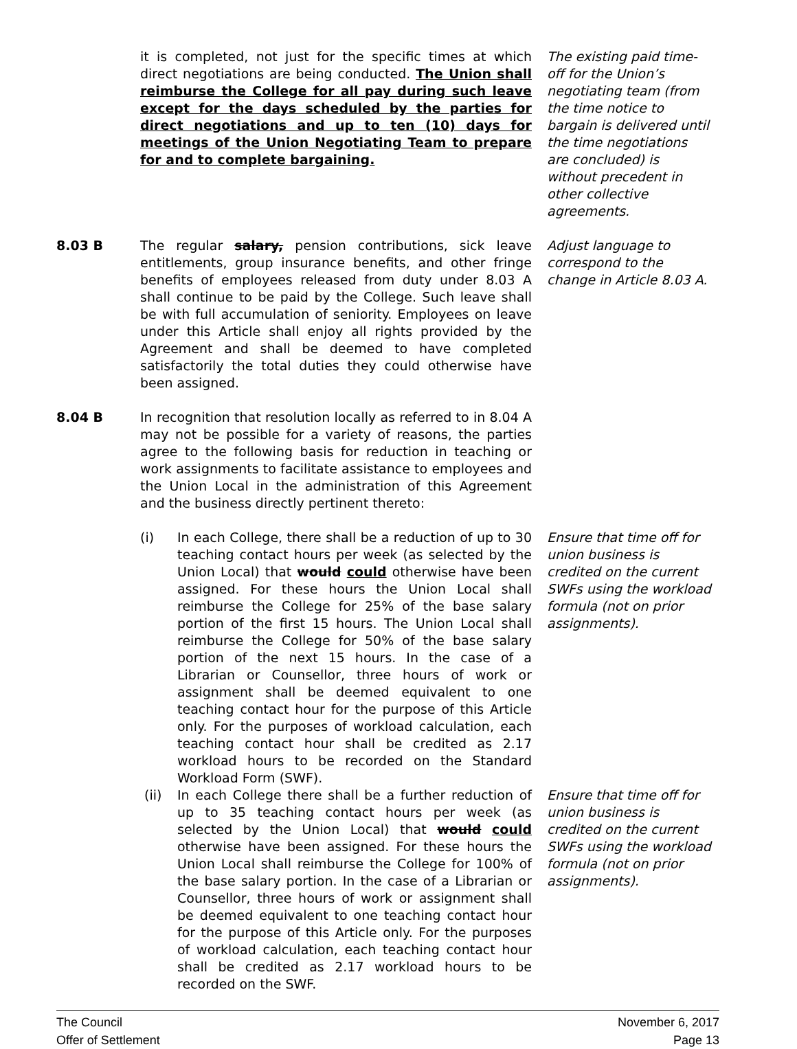it is completed, not just for the specific times at which direct negotiations are being conducted. The Union shall reimburse the College for all pay during such leave except for the days scheduled by the parties for direct negotiations and up to ten (10) days for meetings of the Union Negotiating Team to prepare for and to complete bargaining.
The existing paid time-off for the Union’s negotiating team (from the time notice to bargain is delivered until the time negotiations are concluded) is without precedent in other collective agreements.
8.03 B The regular salary, pension contributions, sick leave entitlements, group insurance benefits, and other fringe benefits of employees released from duty under 8.03 A shall continue to be paid by the College. Such leave shall be with full accumulation of seniority. Employees on leave under this Article shall enjoy all rights provided by the Agreement and shall be deemed to have completed satisfactorily the total duties they could otherwise have been assigned.
Adjust language to correspond to the change in Article 8.03 A.
8.04 B In recognition that resolution locally as referred to in 8.04 A may not be possible for a variety of reasons, the parties agree to the following basis for reduction in teaching or work assignments to facilitate assistance to employees and the Union Local in the administration of this Agreement and the business directly pertinent thereto:
(i) In each College, there shall be a reduction of up to 30 teaching contact hours per week (as selected by the Union Local) that would could otherwise have been assigned. For these hours the Union Local shall reimburse the College for 25% of the base salary portion of the first 15 hours. The Union Local shall reimburse the College for 50% of the base salary portion of the next 15 hours. In the case of a Librarian or Counsellor, three hours of work or assignment shall be deemed equivalent to one teaching contact hour for the purpose of this Article only. For the purposes of workload calculation, each teaching contact hour shall be credited as 2.17 workload hours to be recorded on the Standard Workload Form (SWF).
Ensure that time off for union business is credited on the current SWFs using the workload formula (not on prior assignments).
(ii) In each College there shall be a further reduction of up to 35 teaching contact hours per week (as selected by the Union Local) that would could otherwise have been assigned. For these hours the Union Local shall reimburse the College for 100% of the base salary portion. In the case of a Librarian or Counsellor, three hours of work or assignment shall be deemed equivalent to one teaching contact hour for the purpose of this Article only. For the purposes of workload calculation, each teaching contact hour shall be credited as 2.17 workload hours to be recorded on the SWF.
Ensure that time off for union business is credited on the current SWFs using the workload formula (not on prior assignments).
The Council
Offer of Settlement
November 6, 2017
Page 13